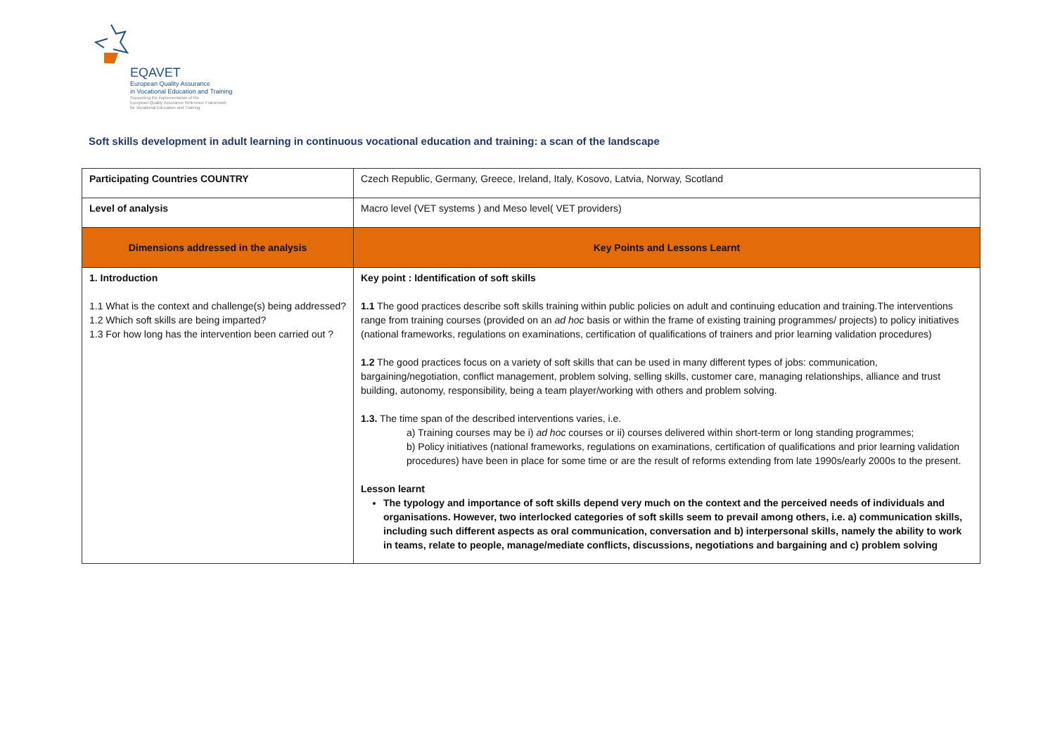EQAVET
European Quality Assurance
in Vocational Education and Training
Supporting the implementation of the
European Quality Assurance Reference Framework
for Vocational Education and Training
Soft skills development in adult learning in continuous vocational education and training: a scan of the landscape
| Participating Countries COUNTRY | Czech Republic, Germany, Greece, Ireland, Italy, Kosovo, Latvia, Norway, Scotland |
| Level of analysis | Macro level (VET systems ) and Meso level( VET providers) |
| Dimensions addressed in the analysis | Key Points and Lessons Learnt |
| 1. Introduction 1.1 What is the context and challenge(s) being addressed? 1.2 Which soft skills are being imparted? 1.3 For how long has the intervention been carried out ? | Key point : Identification of soft skills 1.1 The good practices describe soft skills training within public policies on adult and continuing education and training.The interventions range from training courses (provided on an ad hoc basis or within the frame of existing training programmes/ projects) to policy initiatives (national frameworks, regulations on examinations, certification of qualifications of trainers and prior learning validation procedures) 1.2 The good practices focus on a variety of soft skills that can be used in many different types of jobs: communication, bargaining/negotiation, conflict management, problem solving, selling skills, customer care, managing relationships, alliance and trust building, autonomy, responsibility, being a team player/working with others and problem solving. 1.3. The time span of the described interventions varies, i.e. a) Training courses may be i) ad hoc courses or ii) courses delivered within short-term or long standing programmes; b) Policy initiatives (national frameworks, regulations on examinations, certification of qualifications and prior learning validation procedures) have been in place for some time or are the result of reforms extending from late 1990s/early 2000s to the present. Lesson learnt The typology and importance of soft skills depend very much on the context and the perceived needs of individuals and organisations. However, two interlocked categories of soft skills seem to prevail among others, i.e. a) communication skills, including such different aspects as oral communication, conversation and b) interpersonal skills, namely the ability to work in teams, relate to people, manage/mediate conflicts, discussions, negotiations and bargaining and c) problem solving |